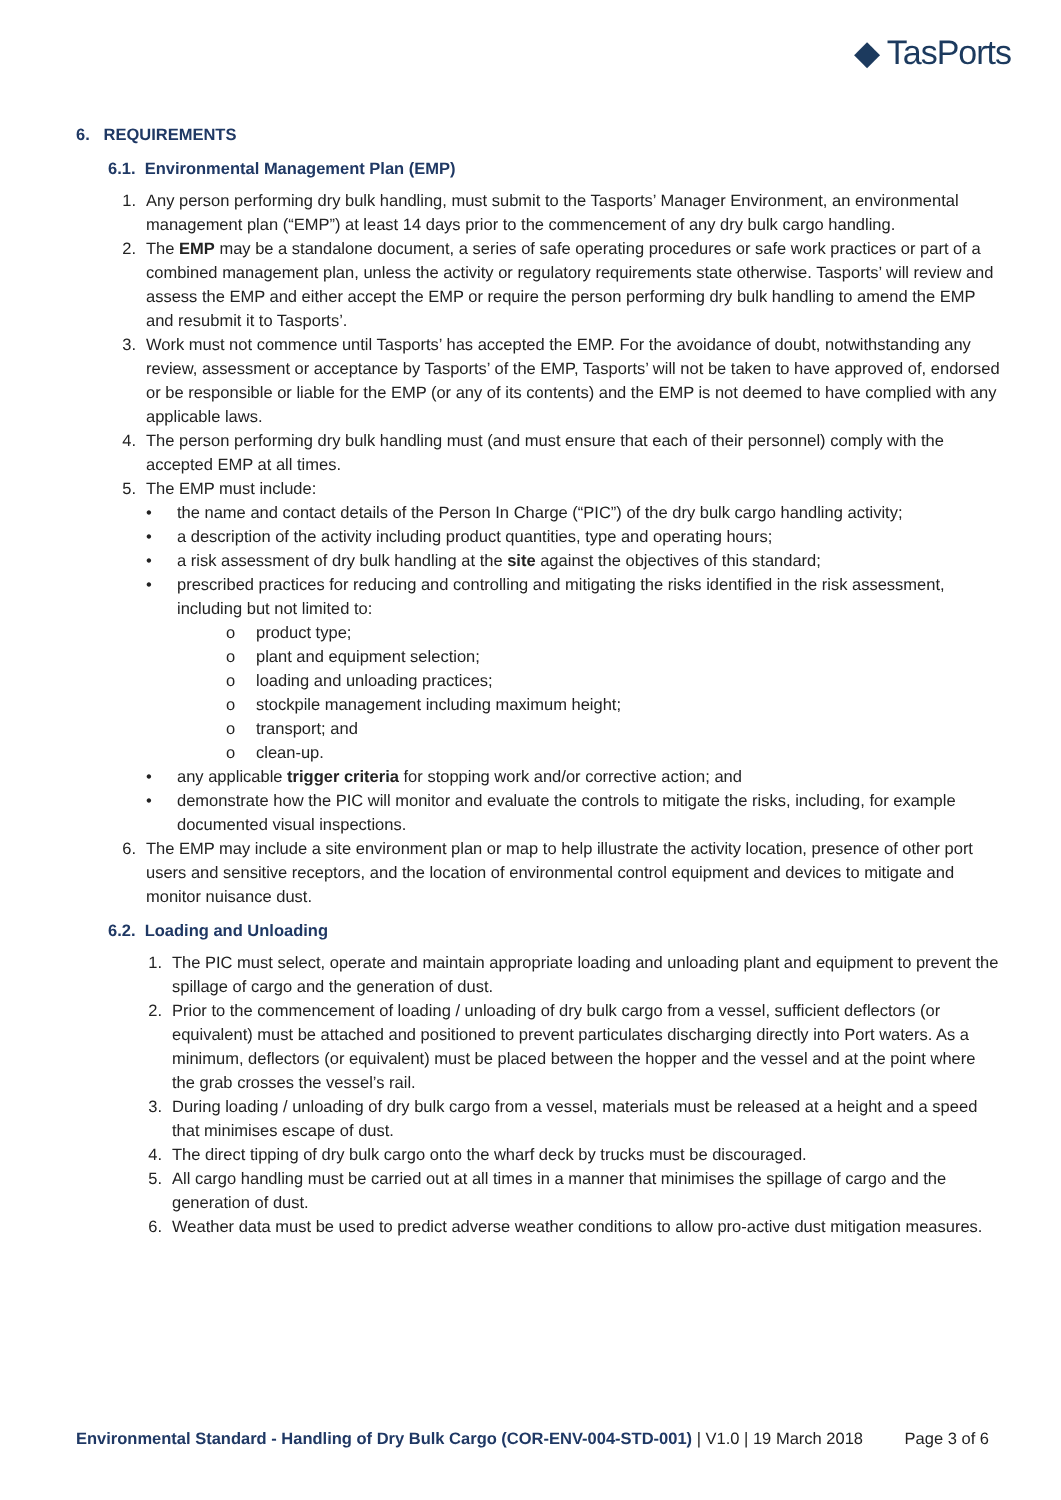◆ TasPorts
6. REQUIREMENTS
6.1. Environmental Management Plan (EMP)
1. Any person performing dry bulk handling, must submit to the Tasports’ Manager Environment, an environmental management plan (“EMP”) at least 14 days prior to the commencement of any dry bulk cargo handling.
2. The EMP may be a standalone document, a series of safe operating procedures or safe work practices or part of a combined management plan, unless the activity or regulatory requirements state otherwise. Tasports’ will review and assess the EMP and either accept the EMP or require the person performing dry bulk handling to amend the EMP and resubmit it to Tasports’.
3. Work must not commence until Tasports’ has accepted the EMP. For the avoidance of doubt, notwithstanding any review, assessment or acceptance by Tasports’ of the EMP, Tasports’ will not be taken to have approved of, endorsed or be responsible or liable for the EMP (or any of its contents) and the EMP is not deemed to have complied with any applicable laws.
4. The person performing dry bulk handling must (and must ensure that each of their personnel) comply with the accepted EMP at all times.
5. The EMP must include:
• the name and contact details of the Person In Charge (“PIC”) of the dry bulk cargo handling activity;
• a description of the activity including product quantities, type and operating hours;
• a risk assessment of dry bulk handling at the site against the objectives of this standard;
• prescribed practices for reducing and controlling and mitigating the risks identified in the risk assessment, including but not limited to:
o product type;
o plant and equipment selection;
o loading and unloading practices;
o stockpile management including maximum height;
o transport; and
o clean-up.
• any applicable trigger criteria for stopping work and/or corrective action; and
• demonstrate how the PIC will monitor and evaluate the controls to mitigate the risks, including, for example documented visual inspections.
6. The EMP may include a site environment plan or map to help illustrate the activity location, presence of other port users and sensitive receptors, and the location of environmental control equipment and devices to mitigate and monitor nuisance dust.
6.2. Loading and Unloading
1. The PIC must select, operate and maintain appropriate loading and unloading plant and equipment to prevent the spillage of cargo and the generation of dust.
2. Prior to the commencement of loading / unloading of dry bulk cargo from a vessel, sufficient deflectors (or equivalent) must be attached and positioned to prevent particulates discharging directly into Port waters. As a minimum, deflectors (or equivalent) must be placed between the hopper and the vessel and at the point where the grab crosses the vessel’s rail.
3. During loading / unloading of dry bulk cargo from a vessel, materials must be released at a height and a speed that minimises escape of dust.
4. The direct tipping of dry bulk cargo onto the wharf deck by trucks must be discouraged.
5. All cargo handling must be carried out at all times in a manner that minimises the spillage of cargo and the generation of dust.
6. Weather data must be used to predict adverse weather conditions to allow pro-active dust mitigation measures.
Environmental Standard - Handling of Dry Bulk Cargo (COR-ENV-004-STD-001) | V1.0 | 19 March 2018
Page 3 of 6